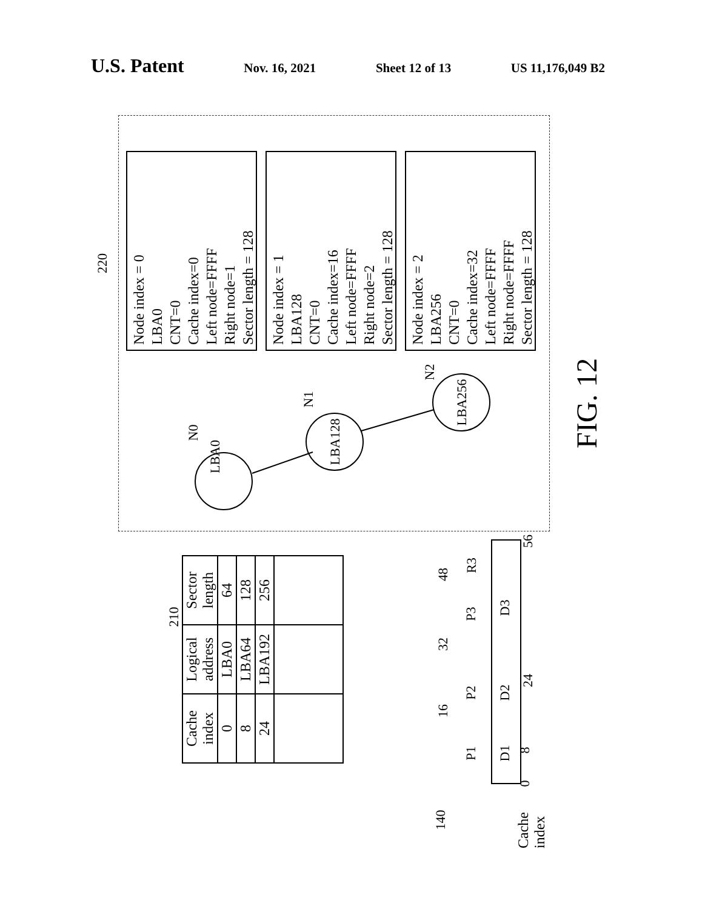U.S. Patent Nov. 16, 2021 Sheet 12 of 13 US 11,176,049 B2
220
Node index = 0
LBA0
CNT=0
Cache index=0
Left node=FFFF
Right node=1
Sector length = 128
Node index = 1
LBA128
CNT=0
Cache index=16
Left node=FFFF
Right node=2
Sector length = 128
Node index = 2
LBA256
CNT=0
Cache index=32
Left node=FFFF
Right node=FFFF
Sector length = 128
LBA0
LBA128
LBA256
N0
N1
N2
FIG. 12
210
| Cache index | Logical address | Sector length |
| --- | --- | --- |
| 0 | LBA0 | 64 |
| 8 | LBA64 | 128 |
| 24 | LBA192 | 256 |
D1
D2
D3
P1
P2
P3
R3
16
32
48
0
8
24
56
140
Cache
index